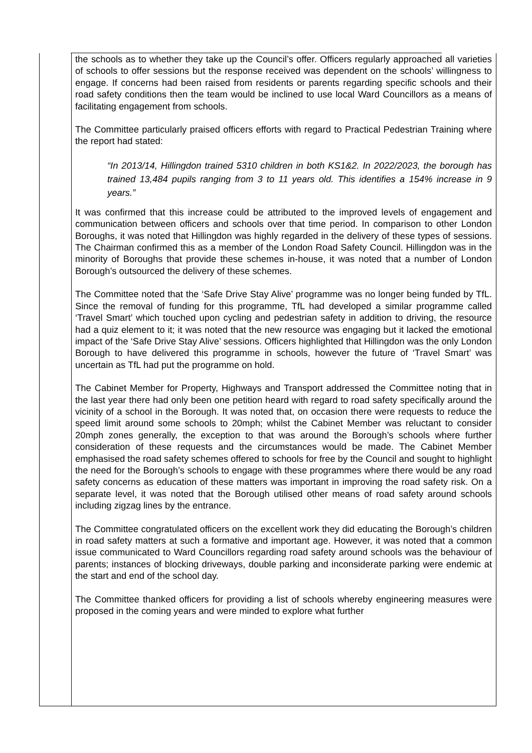the schools as to whether they take up the Council’s offer. Officers regularly approached all varieties of schools to offer sessions but the response received was dependent on the schools’ willingness to engage. If concerns had been raised from residents or parents regarding specific schools and their road safety conditions then the team would be inclined to use local Ward Councillors as a means of facilitating engagement from schools.
The Committee particularly praised officers efforts with regard to Practical Pedestrian Training where the report had stated:
“In 2013/14, Hillingdon trained 5310 children in both KS1&2. In 2022/2023, the borough has trained 13,484 pupils ranging from 3 to 11 years old. This identifies a 154% increase in 9 years.”
It was confirmed that this increase could be attributed to the improved levels of engagement and communication between officers and schools over that time period. In comparison to other London Boroughs, it was noted that Hillingdon was highly regarded in the delivery of these types of sessions. The Chairman confirmed this as a member of the London Road Safety Council. Hillingdon was in the minority of Boroughs that provide these schemes in-house, it was noted that a number of London Borough’s outsourced the delivery of these schemes.
The Committee noted that the ‘Safe Drive Stay Alive’ programme was no longer being funded by TfL. Since the removal of funding for this programme, TfL had developed a similar programme called ‘Travel Smart’ which touched upon cycling and pedestrian safety in addition to driving, the resource had a quiz element to it; it was noted that the new resource was engaging but it lacked the emotional impact of the ‘Safe Drive Stay Alive’ sessions. Officers highlighted that Hillingdon was the only London Borough to have delivered this programme in schools, however the future of ‘Travel Smart’ was uncertain as TfL had put the programme on hold.
The Cabinet Member for Property, Highways and Transport addressed the Committee noting that in the last year there had only been one petition heard with regard to road safety specifically around the vicinity of a school in the Borough. It was noted that, on occasion there were requests to reduce the speed limit around some schools to 20mph; whilst the Cabinet Member was reluctant to consider 20mph zones generally, the exception to that was around the Borough’s schools where further consideration of these requests and the circumstances would be made. The Cabinet Member emphasised the road safety schemes offered to schools for free by the Council and sought to highlight the need for the Borough’s schools to engage with these programmes where there would be any road safety concerns as education of these matters was important in improving the road safety risk. On a separate level, it was noted that the Borough utilised other means of road safety around schools including zigzag lines by the entrance.
The Committee congratulated officers on the excellent work they did educating the Borough’s children in road safety matters at such a formative and important age. However, it was noted that a common issue communicated to Ward Councillors regarding road safety around schools was the behaviour of parents; instances of blocking driveways, double parking and inconsiderate parking were endemic at the start and end of the school day.
The Committee thanked officers for providing a list of schools whereby engineering measures were proposed in the coming years and were minded to explore what further